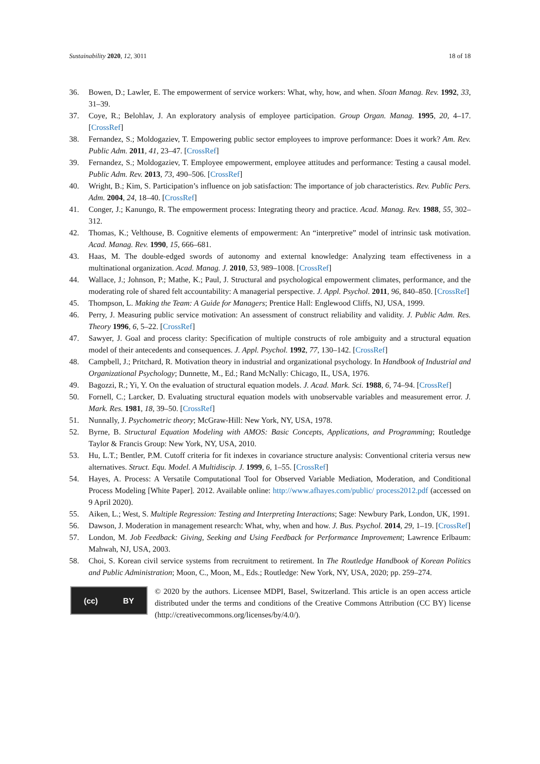Sustainability 2020, 12, 3011 18 of 18
36. Bowen, D.; Lawler, E. The empowerment of service workers: What, why, how, and when. Sloan Manag. Rev. 1992, 33, 31–39.
37. Coye, R.; Belohlav, J. An exploratory analysis of employee participation. Group Organ. Manag. 1995, 20, 4–17. [CrossRef]
38. Fernandez, S.; Moldogaziev, T. Empowering public sector employees to improve performance: Does it work? Am. Rev. Public Adm. 2011, 41, 23–47. [CrossRef]
39. Fernandez, S.; Moldogaziev, T. Employee empowerment, employee attitudes and performance: Testing a causal model. Public Adm. Rev. 2013, 73, 490–506. [CrossRef]
40. Wright, B.; Kim, S. Participation’s influence on job satisfaction: The importance of job characteristics. Rev. Public Pers. Adm. 2004, 24, 18–40. [CrossRef]
41. Conger, J.; Kanungo, R. The empowerment process: Integrating theory and practice. Acad. Manag. Rev. 1988, 55, 302–312.
42. Thomas, K.; Velthouse, B. Cognitive elements of empowerment: An “interpretive” model of intrinsic task motivation. Acad. Manag. Rev. 1990, 15, 666–681.
43. Haas, M. The double-edged swords of autonomy and external knowledge: Analyzing team effectiveness in a multinational organization. Acad. Manag. J. 2010, 53, 989–1008. [CrossRef]
44. Wallace, J.; Johnson, P.; Mathe, K.; Paul, J. Structural and psychological empowerment climates, performance, and the moderating role of shared felt accountability: A managerial perspective. J. Appl. Psychol. 2011, 96, 840–850. [CrossRef]
45. Thompson, L. Making the Team: A Guide for Managers; Prentice Hall: Englewood Cliffs, NJ, USA, 1999.
46. Perry, J. Measuring public service motivation: An assessment of construct reliability and validity. J. Public Adm. Res. Theory 1996, 6, 5–22. [CrossRef]
47. Sawyer, J. Goal and process clarity: Specification of multiple constructs of role ambiguity and a structural equation model of their antecedents and consequences. J. Appl. Psychol. 1992, 77, 130–142. [CrossRef]
48. Campbell, J.; Pritchard, R. Motivation theory in industrial and organizational psychology. In Handbook of Industrial and Organizational Psychology; Dunnette, M., Ed.; Rand McNally: Chicago, IL, USA, 1976.
49. Bagozzi, R.; Yi, Y. On the evaluation of structural equation models. J. Acad. Mark. Sci. 1988, 6, 74–94. [CrossRef]
50. Fornell, C.; Larcker, D. Evaluating structural equation models with unobservable variables and measurement error. J. Mark. Res. 1981, 18, 39–50. [CrossRef]
51. Nunnally, J. Psychometric theory; McGraw-Hill: New York, NY, USA, 1978.
52. Byrne, B. Structural Equation Modeling with AMOS: Basic Concepts, Applications, and Programming; Routledge Taylor & Francis Group: New York, NY, USA, 2010.
53. Hu, L.T.; Bentler, P.M. Cutoff criteria for fit indexes in covariance structure analysis: Conventional criteria versus new alternatives. Struct. Equ. Model. A Multidiscip. J. 1999, 6, 1–55. [CrossRef]
54. Hayes, A. Process: A Versatile Computational Tool for Observed Variable Mediation, Moderation, and Conditional Process Modeling [White Paper]. 2012. Available online: http://www.afhayes.com/public/ process2012.pdf (accessed on 9 April 2020).
55. Aiken, L.; West, S. Multiple Regression: Testing and Interpreting Interactions; Sage: Newbury Park, London, UK, 1991.
56. Dawson, J. Moderation in management research: What, why, when and how. J. Bus. Psychol. 2014, 29, 1–19. [CrossRef]
57. London, M. Job Feedback: Giving, Seeking and Using Feedback for Performance Improvement; Lawrence Erlbaum: Mahwah, NJ, USA, 2003.
58. Choi, S. Korean civil service systems from recruitment to retirement. In The Routledge Handbook of Korean Politics and Public Administration; Moon, C., Moon, M., Eds.; Routledge: New York, NY, USA, 2020; pp. 259–274.
(cc) BY
© 2020 by the authors. Licensee MDPI, Basel, Switzerland. This article is an open access article distributed under the terms and conditions of the Creative Commons Attribution (CC BY) license (http://creativecommons.org/licenses/by/4.0/).